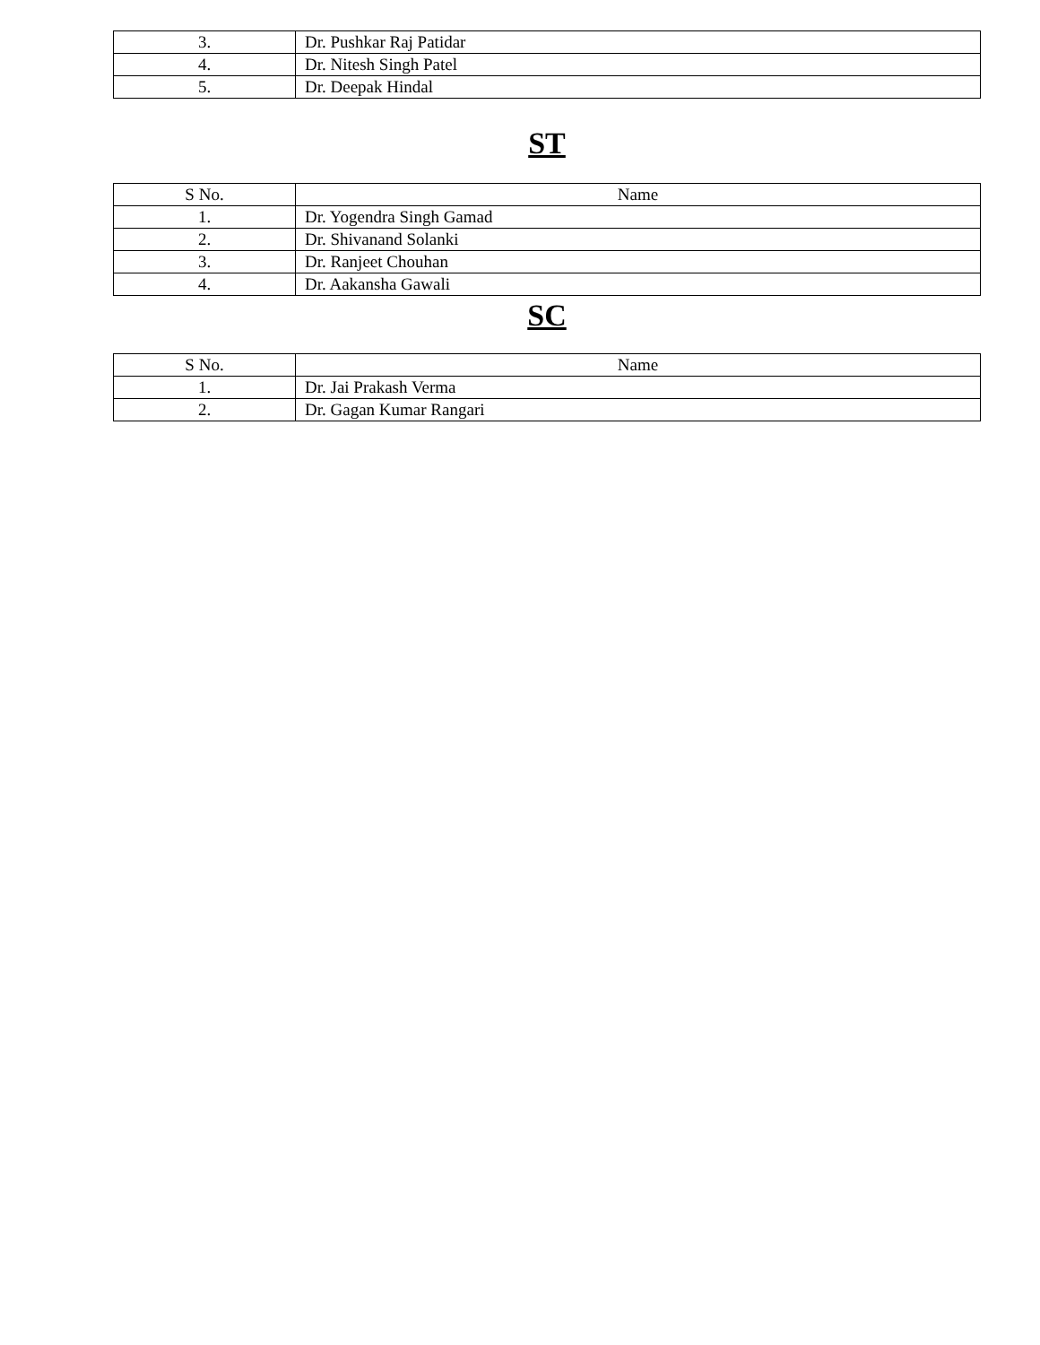| 3. | Dr. Pushkar Raj Patidar |
| 4. | Dr. Nitesh Singh Patel |
| 5. | Dr. Deepak Hindal |
ST
| S No. | Name |
| --- | --- |
| 1. | Dr. Yogendra Singh Gamad |
| 2. | Dr. Shivanand Solanki |
| 3. | Dr. Ranjeet Chouhan |
| 4. | Dr. Aakansha Gawali |
SC
| S No. | Name |
| --- | --- |
| 1. | Dr. Jai Prakash Verma |
| 2. | Dr. Gagan Kumar Rangari |